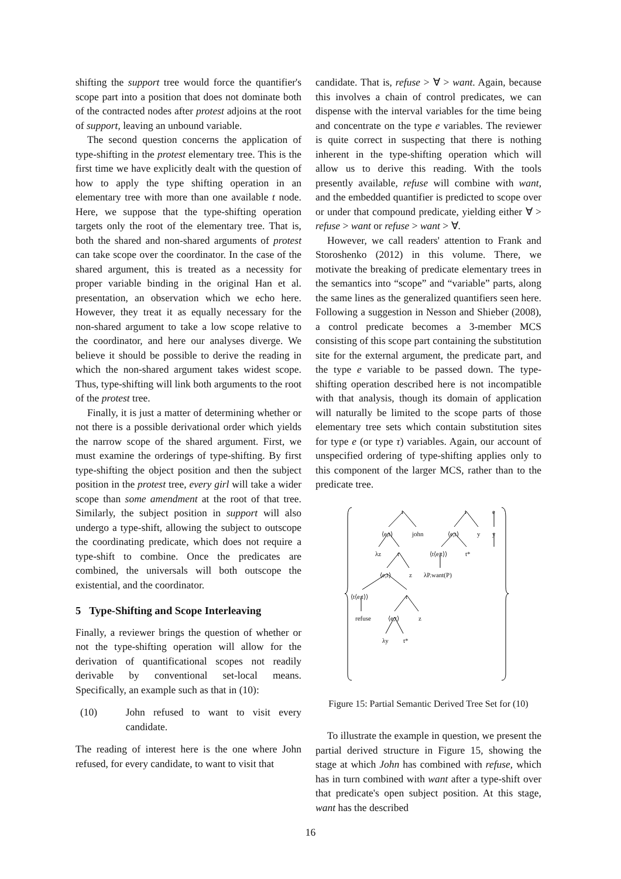shifting the support tree would force the quantifier's scope part into a position that does not dominate both of the contracted nodes after protest adjoins at the root of support, leaving an unbound variable.
The second question concerns the application of type-shifting in the protest elementary tree. This is the first time we have explicitly dealt with the question of how to apply the type shifting operation in an elementary tree with more than one available t node. Here, we suppose that the type-shifting operation targets only the root of the elementary tree. That is, both the shared and non-shared arguments of protest can take scope over the coordinator. In the case of the shared argument, this is treated as a necessity for proper variable binding in the original Han et al. presentation, an observation which we echo here. However, they treat it as equally necessary for the non-shared argument to take a low scope relative to the coordinator, and here our analyses diverge. We believe it should be possible to derive the reading in which the non-shared argument takes widest scope. Thus, type-shifting will link both arguments to the root of the protest tree.
Finally, it is just a matter of determining whether or not there is a possible derivational order which yields the narrow scope of the shared argument. First, we must examine the orderings of type-shifting. By first type-shifting the object position and then the subject position in the protest tree, every girl will take a wider scope than some amendment at the root of that tree. Similarly, the subject position in support will also undergo a type-shift, allowing the subject to outscope the coordinating predicate, which does not require a type-shift to combine. Once the predicates are combined, the universals will both outscope the existential, and the coordinator.
5 Type-Shifting and Scope Interleaving
Finally, a reviewer brings the question of whether or not the type-shifting operation will allow for the derivation of quantificational scopes not readily derivable by conventional set-local means. Specifically, an example such as that in (10):
(10) John refused to want to visit every candidate.
The reading of interest here is the one where John refused, for every candidate, to want to visit that
candidate. That is, refuse > ∀ > want. Again, because this involves a chain of control predicates, we can dispense with the interval variables for the time being and concentrate on the type e variables. The reviewer is quite correct in suspecting that there is nothing inherent in the type-shifting operation which will allow us to derive this reading. With the tools presently available, refuse will combine with want, and the embedded quantifier is predicted to scope over or under that compound predicate, yielding either ∀ > refuse > want or refuse > want > ∀.
However, we call readers' attention to Frank and Storoshenko (2012) in this volume. There, we motivate the breaking of predicate elementary trees in the semantics into “scope” and “variable” parts, along the same lines as the generalized quantifiers seen here. Following a suggestion in Nesson and Shieber (2008), a control predicate becomes a 3-member MCS consisting of this scope part containing the substitution site for the external argument, the predicate part, and the type e variable to be passed down. The type-shifting operation described here is not incompatible with that analysis, though its domain of application will naturally be limited to the scope parts of those elementary tree sets which contain substitution sites for type e (or type τ) variables. Again, our account of unspecified ordering of type-shifting applies only to this component of the larger MCS, rather than to the predicate tree.
t t e
⟨e,t⟩ john ⟨e,t⟩ y y
λz t ⟨t⟨e,t⟩⟩ t*
⟨e,t⟩ z λP.want(P)
⟨t⟨e,t⟩⟩ t
refuse ⟨e,t⟩ z
λy t*
Figure 15: Partial Semantic Derived Tree Set for (10)
To illustrate the example in question, we present the partial derived structure in Figure 15, showing the stage at which John has combined with refuse, which has in turn combined with want after a type-shift over that predicate's open subject position. At this stage, want has the described
16